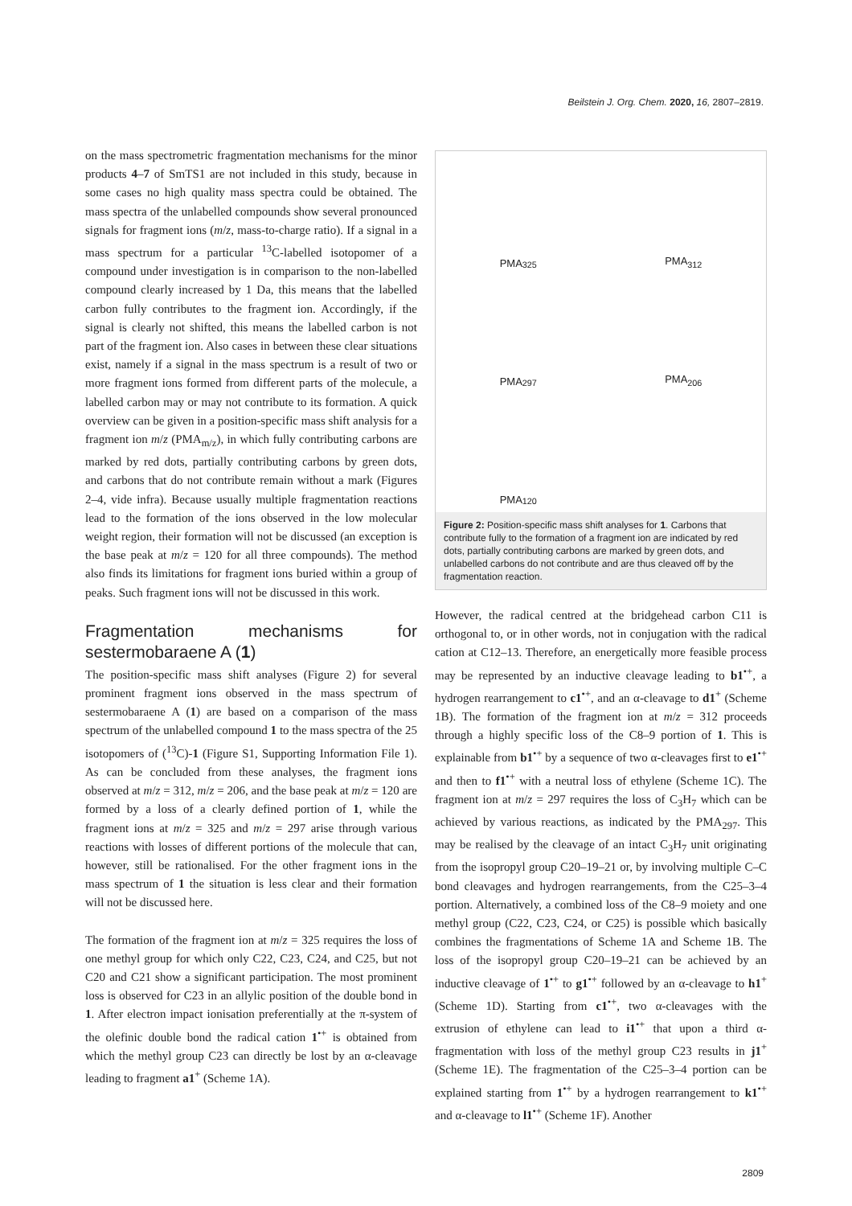Beilstein J. Org. Chem. 2020, 16, 2807–2819.
on the mass spectrometric fragmentation mechanisms for the minor products 4–7 of SmTS1 are not included in this study, because in some cases no high quality mass spectra could be obtained. The mass spectra of the unlabelled compounds show several pronounced signals for fragment ions (m/z, mass-to-charge ratio). If a signal in a mass spectrum for a particular <sup>13</sup>C-labelled isotopomer of a compound under investigation is in comparison to the non-labelled compound clearly increased by 1 Da, this means that the labelled carbon fully contributes to the fragment ion. Accordingly, if the signal is clearly not shifted, this means the labelled carbon is not part of the fragment ion. Also cases in between these clear situations exist, namely if a signal in the mass spectrum is a result of two or more fragment ions formed from different parts of the molecule, a labelled carbon may or may not contribute to its formation. A quick overview can be given in a position-specific mass shift analysis for a fragment ion m/z (PMA<sub>m/z</sub>), in which fully contributing carbons are marked by red dots, partially contributing carbons by green dots, and carbons that do not contribute remain without a mark (Figures 2–4, vide infra). Because usually multiple fragmentation reactions lead to the formation of the ions observed in the low molecular weight region, their formation will not be discussed (an exception is the base peak at m/z = 120 for all three compounds). The method also finds its limitations for fragment ions buried within a group of peaks. Such fragment ions will not be discussed in this work.
Fragmentation mechanisms for sestermobaraene A (1)
The position-specific mass shift analyses (Figure 2) for several prominent fragment ions observed in the mass spectrum of sestermobaraene A (1) are based on a comparison of the mass spectrum of the unlabelled compound 1 to the mass spectra of the 25 isotopomers of (<sup>13</sup>C)-1 (Figure S1, Supporting Information File 1). As can be concluded from these analyses, the fragment ions observed at m/z = 312, m/z = 206, and the base peak at m/z = 120 are formed by a loss of a clearly defined portion of 1, while the fragment ions at m/z = 325 and m/z = 297 arise through various reactions with losses of different portions of the molecule that can, however, still be rationalised. For the other fragment ions in the mass spectrum of 1 the situation is less clear and their formation will not be discussed here.
The formation of the fragment ion at m/z = 325 requires the loss of one methyl group for which only C22, C23, C24, and C25, but not C20 and C21 show a significant participation. The most prominent loss is observed for C23 in an allylic position of the double bond in 1. After electron impact ionisation preferentially at the π-system of the olefinic double bond the radical cation 1<sup>•+</sup> is obtained from which the methyl group C23 can directly be lost by an α-cleavage leading to fragment a1<sup>+</sup> (Scheme 1A).
PMA<sub>325</sub>
PMA<sub>312</sub>
PMA<sub>297</sub>
PMA<sub>206</sub>
PMA<sub>120</sub>
Figure 2: Position-specific mass shift analyses for 1. Carbons that contribute fully to the formation of a fragment ion are indicated by red dots, partially contributing carbons are marked by green dots, and unlabelled carbons do not contribute and are thus cleaved off by the fragmentation reaction.
However, the radical centred at the bridgehead carbon C11 is orthogonal to, or in other words, not in conjugation with the radical cation at C12–13. Therefore, an energetically more feasible process may be represented by an inductive cleavage leading to b1<sup>•+</sup>, a hydrogen rearrangement to c1<sup>•+</sup>, and an α-cleavage to d1<sup>+</sup> (Scheme 1B). The formation of the fragment ion at m/z = 312 proceeds through a highly specific loss of the C8–9 portion of 1. This is explainable from b1<sup>•+</sup> by a sequence of two α-cleavages first to e1<sup>•+</sup> and then to f1<sup>•+</sup> with a neutral loss of ethylene (Scheme 1C). The fragment ion at m/z = 297 requires the loss of C<sub>3</sub>H<sub>7</sub> which can be achieved by various reactions, as indicated by the PMA<sub>297</sub>. This may be realised by the cleavage of an intact C<sub>3</sub>H<sub>7</sub> unit originating from the isopropyl group C20–19–21 or, by involving multiple C–C bond cleavages and hydrogen rearrangements, from the C25–3–4 portion. Alternatively, a combined loss of the C8–9 moiety and one methyl group (C22, C23, C24, or C25) is possible which basically combines the fragmentations of Scheme 1A and Scheme 1B. The loss of the isopropyl group C20–19–21 can be achieved by an inductive cleavage of 1<sup>•+</sup> to g1<sup>•+</sup> followed by an α-cleavage to h1<sup>+</sup> (Scheme 1D). Starting from c1<sup>•+</sup>, two α-cleavages with the extrusion of ethylene can lead to i1<sup>•+</sup> that upon a third α-fragmentation with loss of the methyl group C23 results in j1<sup>+</sup> (Scheme 1E). The fragmentation of the C25–3–4 portion can be explained starting from 1<sup>•+</sup> by a hydrogen rearrangement to k1<sup>•+</sup> and α-cleavage to l1<sup>•+</sup> (Scheme 1F). Another
2809